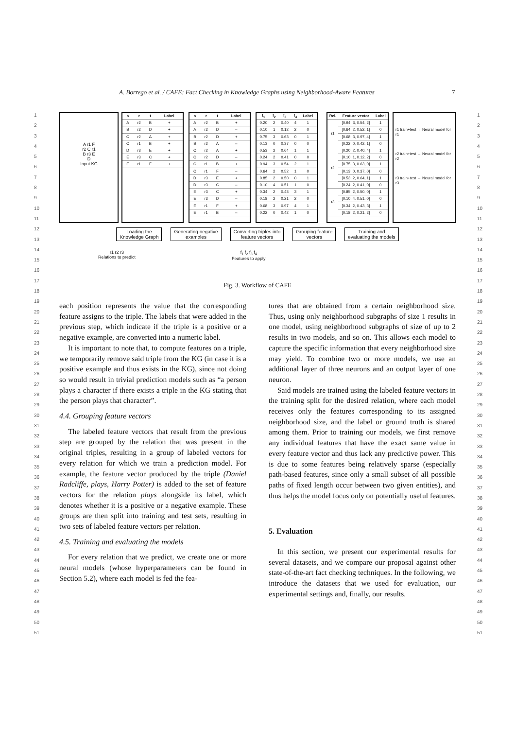A. Borrego et al. / CAFE: Fact Checking in Knowledge Graphs using Neighborhood-Aware Features 7
1
2
3
4
5
6
7
8
9
10
11
12
13
14
15
16
17
18
19
20
21
22
23
24
25
26
27
28
29
30
31
32
33
34
35
36
37
38
39
40
41
42
43
44
45
46
47
48
49
50
51
1
2
3
4
5
6
7
8
9
10
11
12
13
14
15
16
17
18
19
20
21
22
23
24
25
26
27
28
29
30
31
32
33
34
35
36
37
38
39
40
41
42
43
44
45
46
47
48
49
50
51
A r1 F
r2 C r1
B r3 E
D
Input KG
| s | r | t | Label |
| --- | --- | --- | --- |
| A | r2 | B | + |
| B | r2 | D | + |
| C | r2 | A | + |
| C | r1 | B | + |
| D | r3 | E | + |
| E | r3 | C | + |
| E | r1 | F | + |
| s | r | t | Label |
| --- | --- | --- | --- |
| A | r2 | B | + |
| A | r2 | D | – |
| B | r2 | D | + |
| B | r2 | A | – |
| C | r2 | A | + |
| C | r2 | D | – |
| C | r1 | B | + |
| C | r1 | F | – |
| D | r3 | E | + |
| D | r3 | C | – |
| E | r3 | C | + |
| E | r3 | D | – |
| E | r1 | F | + |
| E | r1 | B | – |
| f<sub>1</sub> | f<sub>2</sub> | f<sub>3</sub> | f<sub>4</sub> | Label |
| --- | --- | --- | --- | --- |
| 0.20 | 2 | 0.40 | 4 | 1 |
| 0.10 | 1 | 0.12 | 2 | 0 |
| 0.75 | 3 | 0.63 | 0 | 1 |
| 0.13 | 0 | 0.37 | 0 | 0 |
| 0.53 | 2 | 0.64 | 1 | 1 |
| 0.24 | 2 | 0.41 | 0 | 0 |
| 0.94 | 3 | 0.54 | 2 | 1 |
| 0.64 | 2 | 0.52 | 1 | 0 |
| 0.85 | 2 | 0.50 | 0 | 1 |
| 0.10 | 4 | 0.51 | 1 | 0 |
| 0.34 | 2 | 0.43 | 3 | 1 |
| 0.18 | 2 | 0.21 | 2 | 0 |
| 0.68 | 3 | 0.97 | 4 | 1 |
| 0.22 | 0 | 0.42 | 1 | 0 |
| Rel. | Feature vector | Label |
| --- | --- | --- |
| r1 | [0.94, 3, 0.54, 2] | 1 |
| | [0.64, 2, 0.52, 1] | 0 |
| | [0.68, 3, 0.97, 4] | 1 |
| | [0.22, 0, 0.42, 1] | 0 |
| r2 | [0.20, 2, 0.40, 4] | 1 |
| | [0.10, 1, 0.12, 2] | 0 |
| | [0.75, 3, 0.63, 0] | 1 |
| | [0.13, 0, 0.37, 0] | 0 |
| | [0.53, 2, 0.64, 1] | 1 |
| | [0.24, 2, 0.41, 0] | 0 |
| r3 | [0.85, 2, 0.50, 0] | 1 |
| | [0.10, 4, 0.51, 0] | 0 |
| | [0.34, 2, 0.43, 3] | 1 |
| | [0.18, 2, 0.21, 2] | 0 |
r1 train+test → Neural model for r1
r2 train+test → Neural model for r2
r3 train+test → Neural model for r3
Loading the
Knowledge Graph
Generating negative
examples
Converting triples into
feature vectors
Grouping feature
vectors
Training and
evaluating the models
r1 r2 r3
Relations to predict
f<sub>1</sub> f<sub>2</sub> f<sub>3</sub> f<sub>4</sub>
Features to apply
Fig. 3. Workflow of CAFE
each position represents the value that the corresponding feature assigns to the triple. The labels that were added in the previous step, which indicate if the triple is a positive or a negative example, are converted into a numeric label.
It is important to note that, to compute features on a triple, we temporarily remove said triple from the KG (in case it is a positive example and thus exists in the KG), since not doing so would result in trivial prediction models such as “a person plays a character if there exists a triple in the KG stating that the person plays that character”.
4.4. Grouping feature vectors
The labeled feature vectors that result from the previous step are grouped by the relation that was present in the original triples, resulting in a group of labeled vectors for every relation for which we train a prediction model. For example, the feature vector produced by the triple (Daniel Radcliffe, plays, Harry Potter) is added to the set of feature vectors for the relation plays alongside its label, which denotes whether it is a positive or a negative example. These groups are then split into training and test sets, resulting in two sets of labeled feature vectors per relation.
4.5. Training and evaluating the models
For every relation that we predict, we create one or more neural models (whose hyperparameters can be found in Section 5.2), where each model is fed the fea-
tures that are obtained from a certain neighborhood size. Thus, using only neighborhood subgraphs of size 1 results in one model, using neighborhood subgraphs of size of up to 2 results in two models, and so on. This allows each model to capture the specific information that every neighborhood size may yield. To combine two or more models, we use an additional layer of three neurons and an output layer of one neuron.
Said models are trained using the labeled feature vectors in the training split for the desired relation, where each model receives only the features corresponding to its assigned neighborhood size, and the label or ground truth is shared among them. Prior to training our models, we first remove any individual features that have the exact same value in every feature vector and thus lack any predictive power. This is due to some features being relatively sparse (especially path-based features, since only a small subset of all possible paths of fixed length occur between two given entities), and thus helps the model focus only on potentially useful features.
5. Evaluation
In this section, we present our experimental results for several datasets, and we compare our proposal against other state-of-the-art fact checking techniques. In the following, we introduce the datasets that we used for evaluation, our experimental settings and, finally, our results.